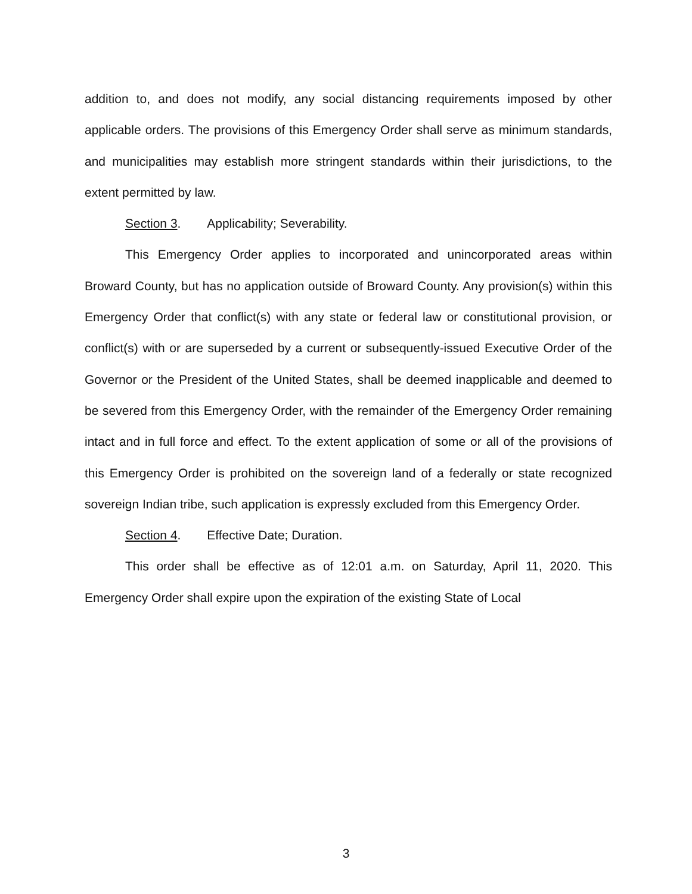addition to, and does not modify, any social distancing requirements imposed by other applicable orders. The provisions of this Emergency Order shall serve as minimum standards, and municipalities may establish more stringent standards within their jurisdictions, to the extent permitted by law.
Section 3. Applicability; Severability.
This Emergency Order applies to incorporated and unincorporated areas within Broward County, but has no application outside of Broward County. Any provision(s) within this Emergency Order that conflict(s) with any state or federal law or constitutional provision, or conflict(s) with or are superseded by a current or subsequently-issued Executive Order of the Governor or the President of the United States, shall be deemed inapplicable and deemed to be severed from this Emergency Order, with the remainder of the Emergency Order remaining intact and in full force and effect. To the extent application of some or all of the provisions of this Emergency Order is prohibited on the sovereign land of a federally or state recognized sovereign Indian tribe, such application is expressly excluded from this Emergency Order.
Section 4. Effective Date; Duration.
This order shall be effective as of 12:01 a.m. on Saturday, April 11, 2020. This Emergency Order shall expire upon the expiration of the existing State of Local
3